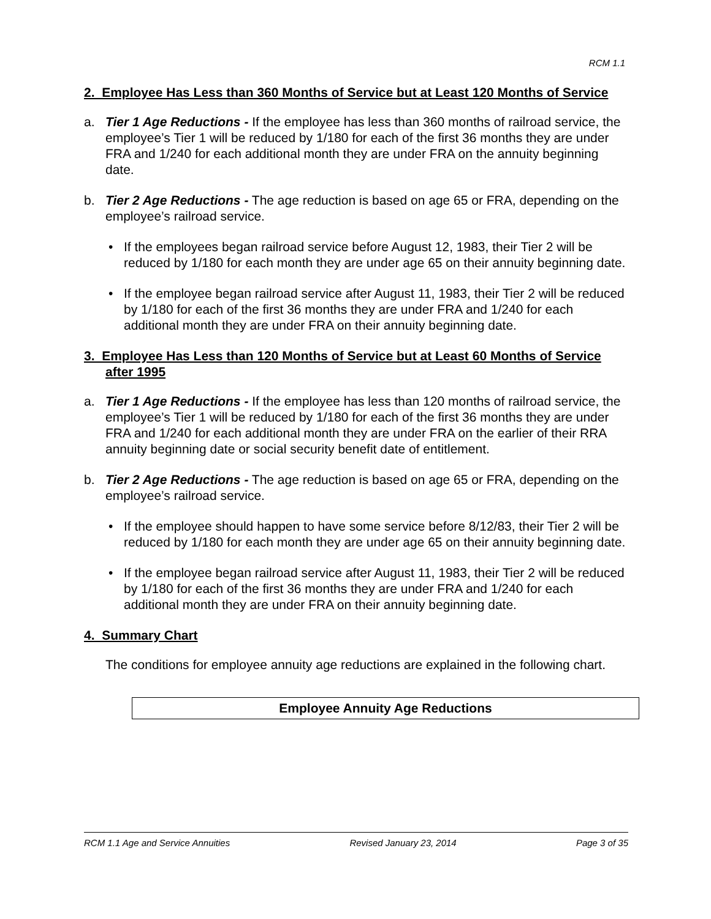RCM 1.1
2. Employee Has Less than 360 Months of Service but at Least 120 Months of Service
a. Tier 1 Age Reductions - If the employee has less than 360 months of railroad service, the employee’s Tier 1 will be reduced by 1/180 for each of the first 36 months they are under FRA and 1/240 for each additional month they are under FRA on the annuity beginning date.
b. Tier 2 Age Reductions - The age reduction is based on age 65 or FRA, depending on the employee’s railroad service.
• If the employees began railroad service before August 12, 1983, their Tier 2 will be reduced by 1/180 for each month they are under age 65 on their annuity beginning date.
• If the employee began railroad service after August 11, 1983, their Tier 2 will be reduced by 1/180 for each of the first 36 months they are under FRA and 1/240 for each additional month they are under FRA on their annuity beginning date.
3. Employee Has Less than 120 Months of Service but at Least 60 Months of Service after 1995
a. Tier 1 Age Reductions - If the employee has less than 120 months of railroad service, the employee’s Tier 1 will be reduced by 1/180 for each of the first 36 months they are under FRA and 1/240 for each additional month they are under FRA on the earlier of their RRA annuity beginning date or social security benefit date of entitlement.
b. Tier 2 Age Reductions - The age reduction is based on age 65 or FRA, depending on the employee’s railroad service.
• If the employee should happen to have some service before 8/12/83, their Tier 2 will be reduced by 1/180 for each month they are under age 65 on their annuity beginning date.
• If the employee began railroad service after August 11, 1983, their Tier 2 will be reduced by 1/180 for each of the first 36 months they are under FRA and 1/240 for each additional month they are under FRA on their annuity beginning date.
4. Summary Chart
The conditions for employee annuity age reductions are explained in the following chart.
| Employee Annuity Age Reductions |
| --- |
RCM 1.1 Age and Service Annuities Revised January 23, 2014 Page 3 of 35